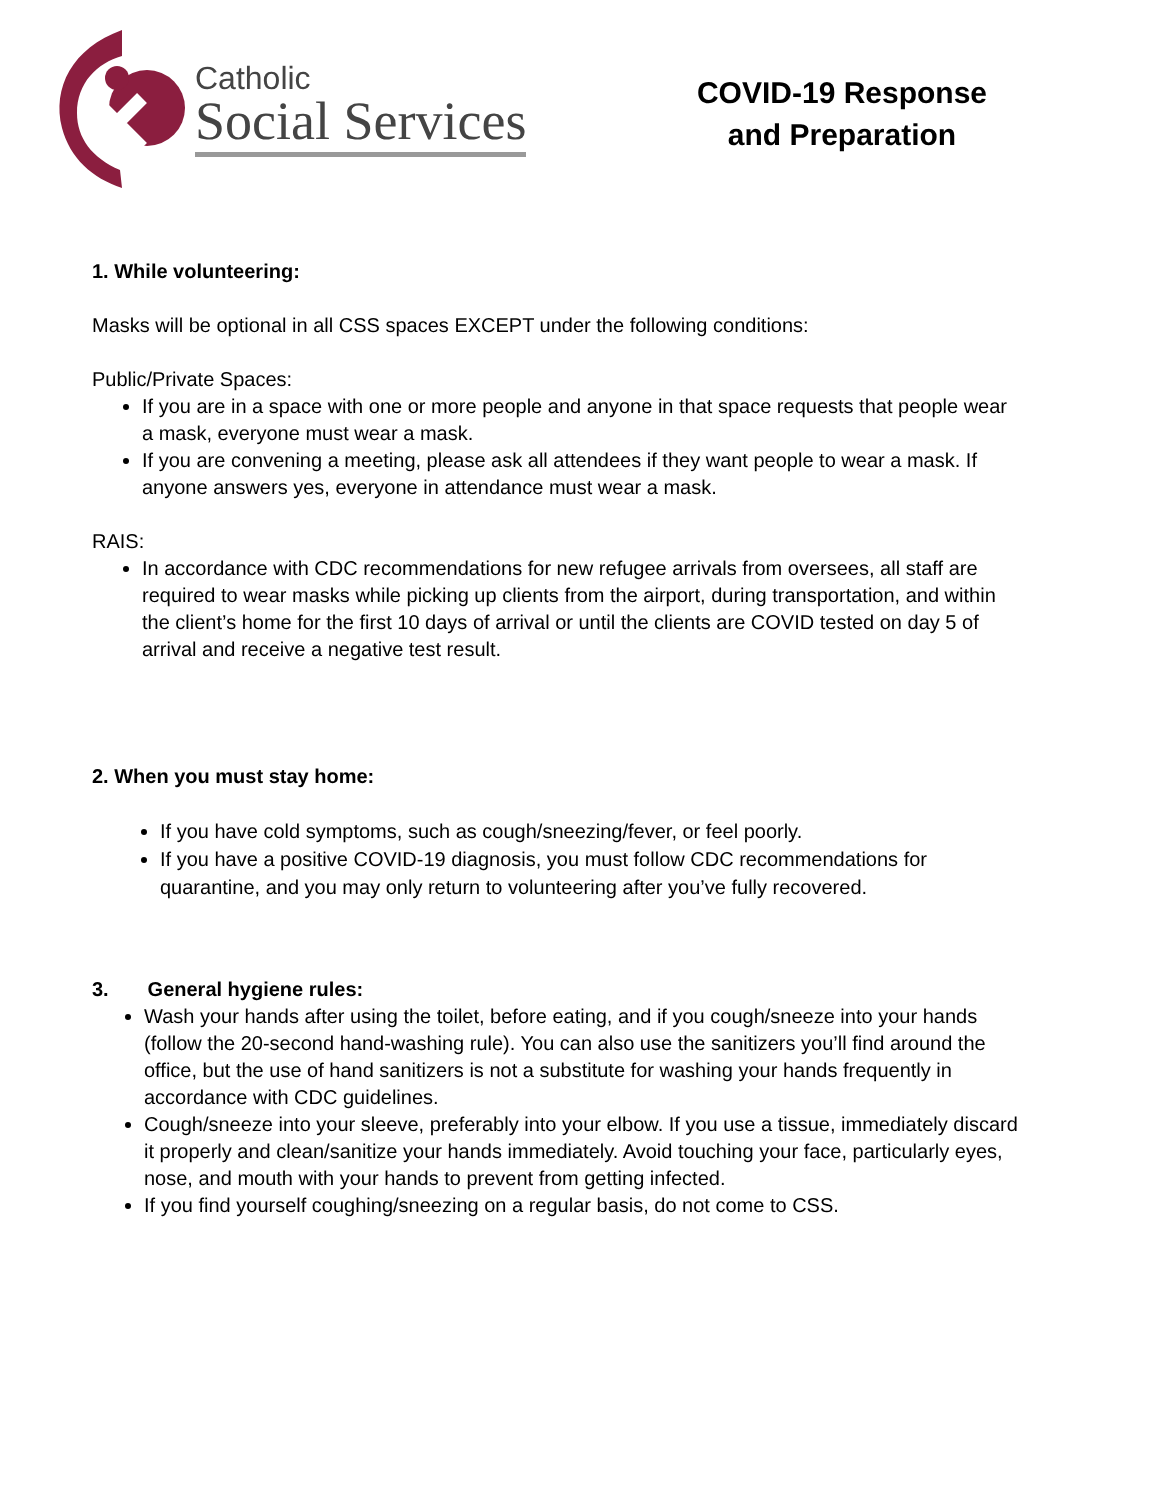Catholic
Social Services
COVID-19 Response
and Preparation
1. While volunteering:
Masks will be optional in all CSS spaces EXCEPT under the following conditions:
Public/Private Spaces:
If you are in a space with one or more people and anyone in that space requests that people wear a mask, everyone must wear a mask.
If you are convening a meeting, please ask all attendees if they want people to wear a mask. If anyone answers yes, everyone in attendance must wear a mask.
RAIS:
In accordance with CDC recommendations for new refugee arrivals from oversees, all staff are required to wear masks while picking up clients from the airport, during transportation, and within the client’s home for the first 10 days of arrival or until the clients are COVID tested on day 5 of arrival and receive a negative test result.
2. When you must stay home:
If you have cold symptoms, such as cough/sneezing/fever, or feel poorly.
If you have a positive COVID-19 diagnosis, you must follow CDC recommendations for quarantine, and you may only return to volunteering after you’ve fully recovered.
3. General hygiene rules:
Wash your hands after using the toilet, before eating, and if you cough/sneeze into your hands (follow the 20-second hand-washing rule). You can also use the sanitizers you’ll find around the office, but the use of hand sanitizers is not a substitute for washing your hands frequently in accordance with CDC guidelines.
Cough/sneeze into your sleeve, preferably into your elbow. If you use a tissue, immediately discard it properly and clean/sanitize your hands immediately. Avoid touching your face, particularly eyes, nose, and mouth with your hands to prevent from getting infected.
If you find yourself coughing/sneezing on a regular basis, do not come to CSS.